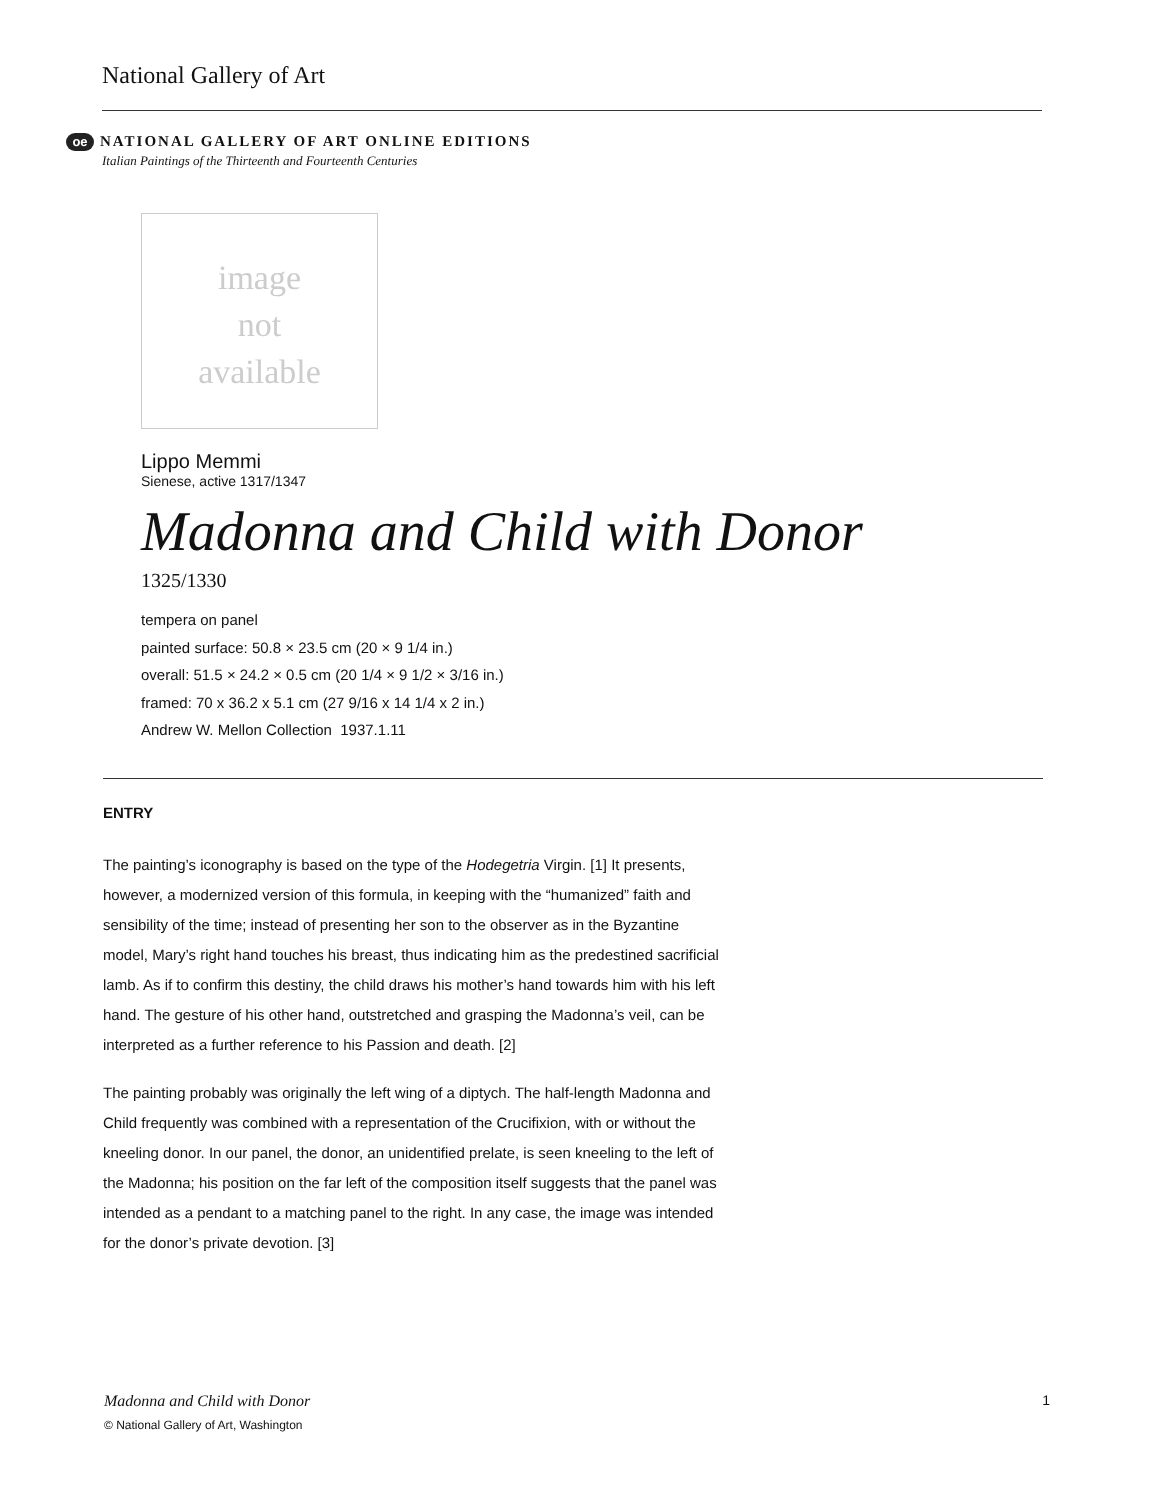National Gallery of Art
oe NATIONAL GALLERY OF ART ONLINE EDITIONS
Italian Paintings of the Thirteenth and Fourteenth Centuries
image
not
available
Lippo Memmi
Sienese, active 1317/1347
Madonna and Child with Donor
1325/1330
tempera on panel
painted surface: 50.8 × 23.5 cm (20 × 9 1/4 in.)
overall: 51.5 × 24.2 × 0.5 cm (20 1/4 × 9 1/2 × 3/16 in.)
framed: 70 x 36.2 x 5.1 cm (27 9/16 x 14 1/4 x 2 in.)
Andrew W. Mellon Collection 1937.1.11
ENTRY
The painting’s iconography is based on the type of the Hodegetria Virgin. [1] It presents, however, a modernized version of this formula, in keeping with the “humanized” faith and sensibility of the time; instead of presenting her son to the observer as in the Byzantine model, Mary’s right hand touches his breast, thus indicating him as the predestined sacrificial lamb. As if to confirm this destiny, the child draws his mother’s hand towards him with his left hand. The gesture of his other hand, outstretched and grasping the Madonna’s veil, can be interpreted as a further reference to his Passion and death. [2]
The painting probably was originally the left wing of a diptych. The half-length Madonna and Child frequently was combined with a representation of the Crucifixion, with or without the kneeling donor. In our panel, the donor, an unidentified prelate, is seen kneeling to the left of the Madonna; his position on the far left of the composition itself suggests that the panel was intended as a pendant to a matching panel to the right. In any case, the image was intended for the donor’s private devotion. [3]
Madonna and Child with Donor 1
© National Gallery of Art, Washington